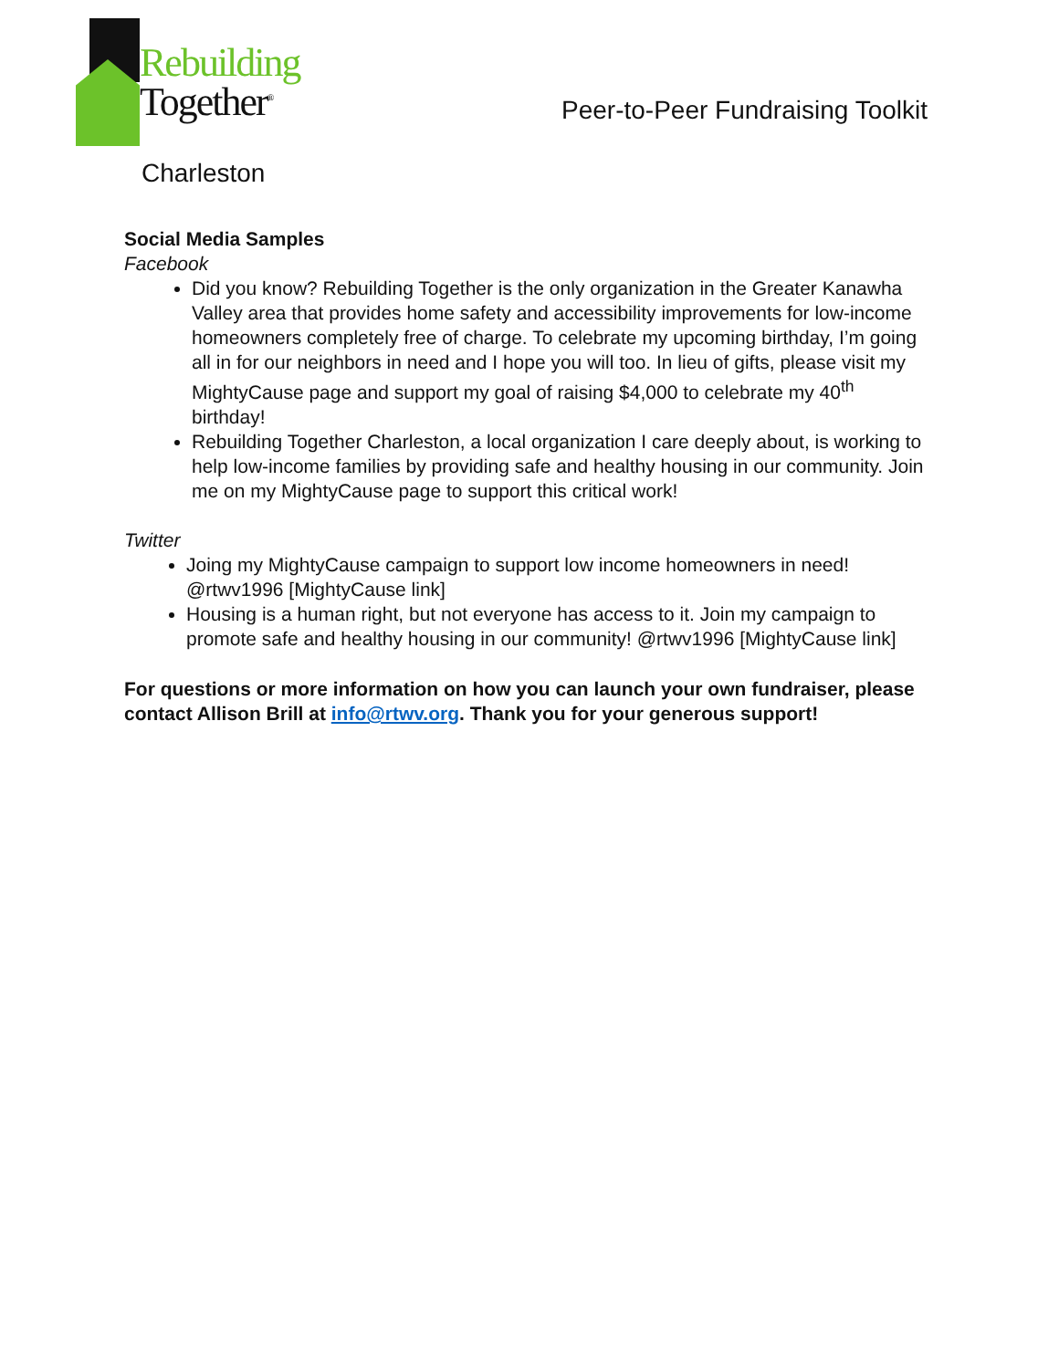Rebuilding
Together<sup>®</sup>
Charleston
Peer-to-Peer Fundraising Toolkit
Social Media Samples
Facebook
Did you know? Rebuilding Together is the only organization in the Greater Kanawha Valley area that provides home safety and accessibility improvements for low-income homeowners completely free of charge. To celebrate my upcoming birthday, I’m going all in for our neighbors in need and I hope you will too. In lieu of gifts, please visit my MightyCause page and support my goal of raising $4,000 to celebrate my 40<sup>th</sup> birthday!
Rebuilding Together Charleston, a local organization I care deeply about, is working to help low-income families by providing safe and healthy housing in our community. Join me on my MightyCause page to support this critical work!
Twitter
Joing my MightyCause campaign to support low income homeowners in need! @rtwv1996 [MightyCause link]
Housing is a human right, but not everyone has access to it. Join my campaign to promote safe and healthy housing in our community! @rtwv1996 [MightyCause link]
For questions or more information on how you can launch your own fundraiser, please contact Allison Brill at info@rtwv.org. Thank you for your generous support!